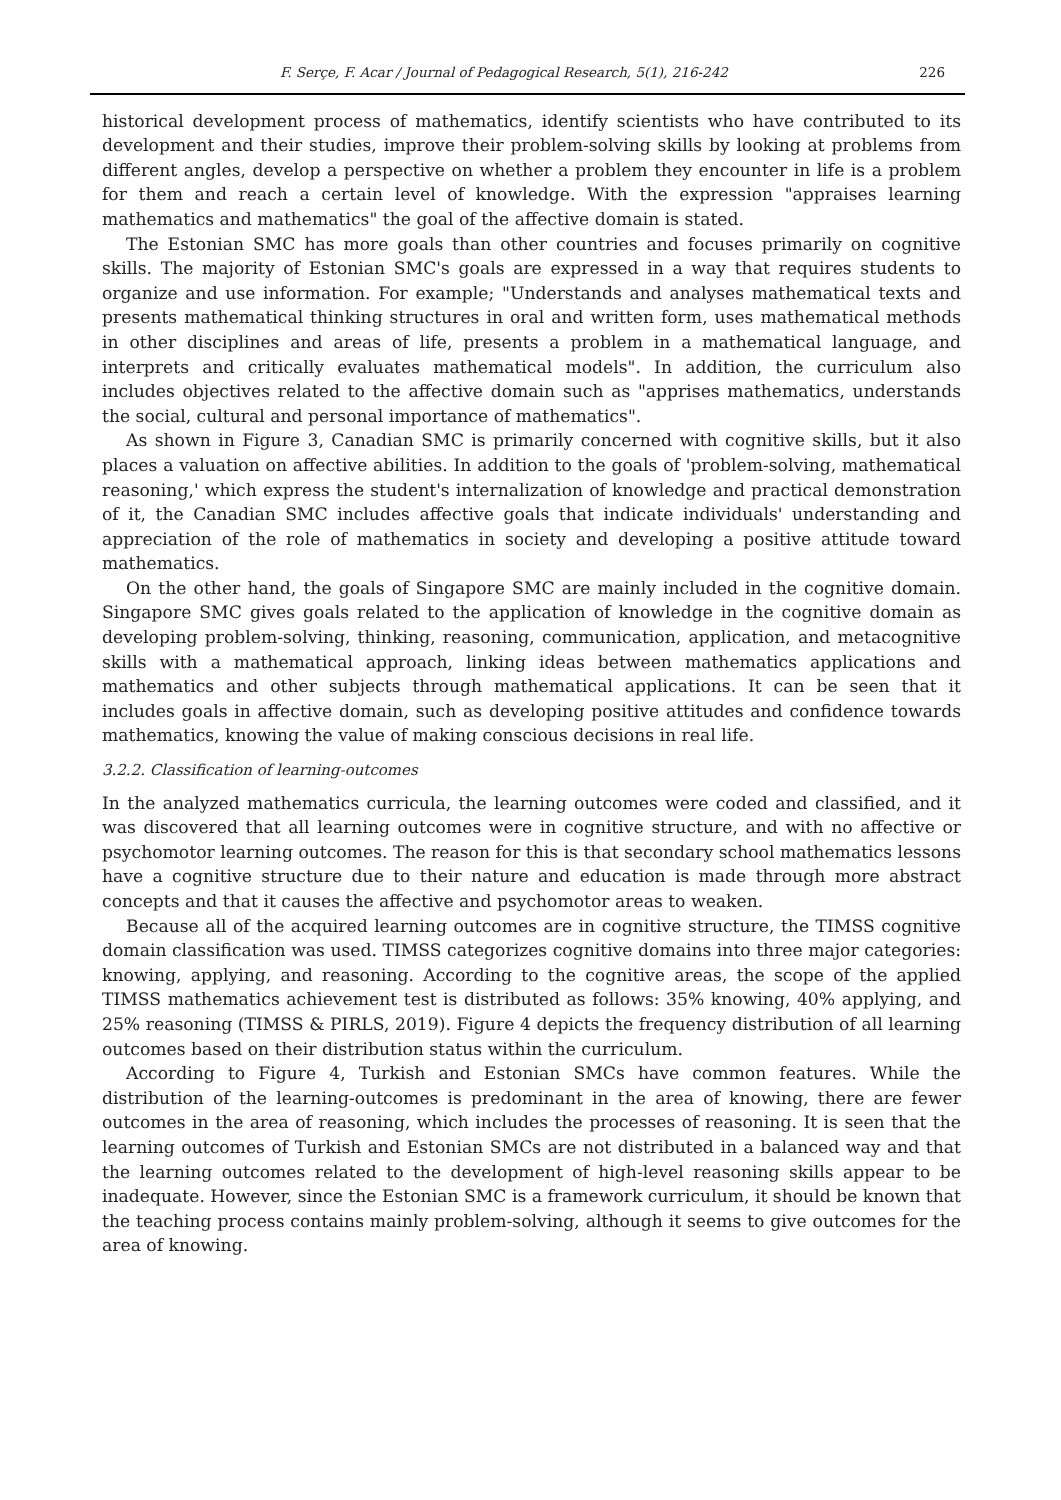F. Serçe, F. Acar / Journal of Pedagogical Research, 5(1), 216-242 226
historical development process of mathematics, identify scientists who have contributed to its development and their studies, improve their problem-solving skills by looking at problems from different angles, develop a perspective on whether a problem they encounter in life is a problem for them and reach a certain level of knowledge. With the expression "appraises learning mathematics and mathematics" the goal of the affective domain is stated.
The Estonian SMC has more goals than other countries and focuses primarily on cognitive skills. The majority of Estonian SMC's goals are expressed in a way that requires students to organize and use information. For example; "Understands and analyses mathematical texts and presents mathematical thinking structures in oral and written form, uses mathematical methods in other disciplines and areas of life, presents a problem in a mathematical language, and interprets and critically evaluates mathematical models". In addition, the curriculum also includes objectives related to the affective domain such as "apprises mathematics, understands the social, cultural and personal importance of mathematics".
As shown in Figure 3, Canadian SMC is primarily concerned with cognitive skills, but it also places a valuation on affective abilities. In addition to the goals of 'problem-solving, mathematical reasoning,' which express the student's internalization of knowledge and practical demonstration of it, the Canadian SMC includes affective goals that indicate individuals' understanding and appreciation of the role of mathematics in society and developing a positive attitude toward mathematics.
On the other hand, the goals of Singapore SMC are mainly included in the cognitive domain. Singapore SMC gives goals related to the application of knowledge in the cognitive domain as developing problem-solving, thinking, reasoning, communication, application, and metacognitive skills with a mathematical approach, linking ideas between mathematics applications and mathematics and other subjects through mathematical applications. It can be seen that it includes goals in affective domain, such as developing positive attitudes and confidence towards mathematics, knowing the value of making conscious decisions in real life.
3.2.2. Classification of learning-outcomes
In the analyzed mathematics curricula, the learning outcomes were coded and classified, and it was discovered that all learning outcomes were in cognitive structure, and with no affective or psychomotor learning outcomes. The reason for this is that secondary school mathematics lessons have a cognitive structure due to their nature and education is made through more abstract concepts and that it causes the affective and psychomotor areas to weaken.
Because all of the acquired learning outcomes are in cognitive structure, the TIMSS cognitive domain classification was used. TIMSS categorizes cognitive domains into three major categories: knowing, applying, and reasoning. According to the cognitive areas, the scope of the applied TIMSS mathematics achievement test is distributed as follows: 35% knowing, 40% applying, and 25% reasoning (TIMSS & PIRLS, 2019). Figure 4 depicts the frequency distribution of all learning outcomes based on their distribution status within the curriculum.
According to Figure 4, Turkish and Estonian SMCs have common features. While the distribution of the learning-outcomes is predominant in the area of knowing, there are fewer outcomes in the area of reasoning, which includes the processes of reasoning. It is seen that the learning outcomes of Turkish and Estonian SMCs are not distributed in a balanced way and that the learning outcomes related to the development of high-level reasoning skills appear to be inadequate. However, since the Estonian SMC is a framework curriculum, it should be known that the teaching process contains mainly problem-solving, although it seems to give outcomes for the area of knowing.